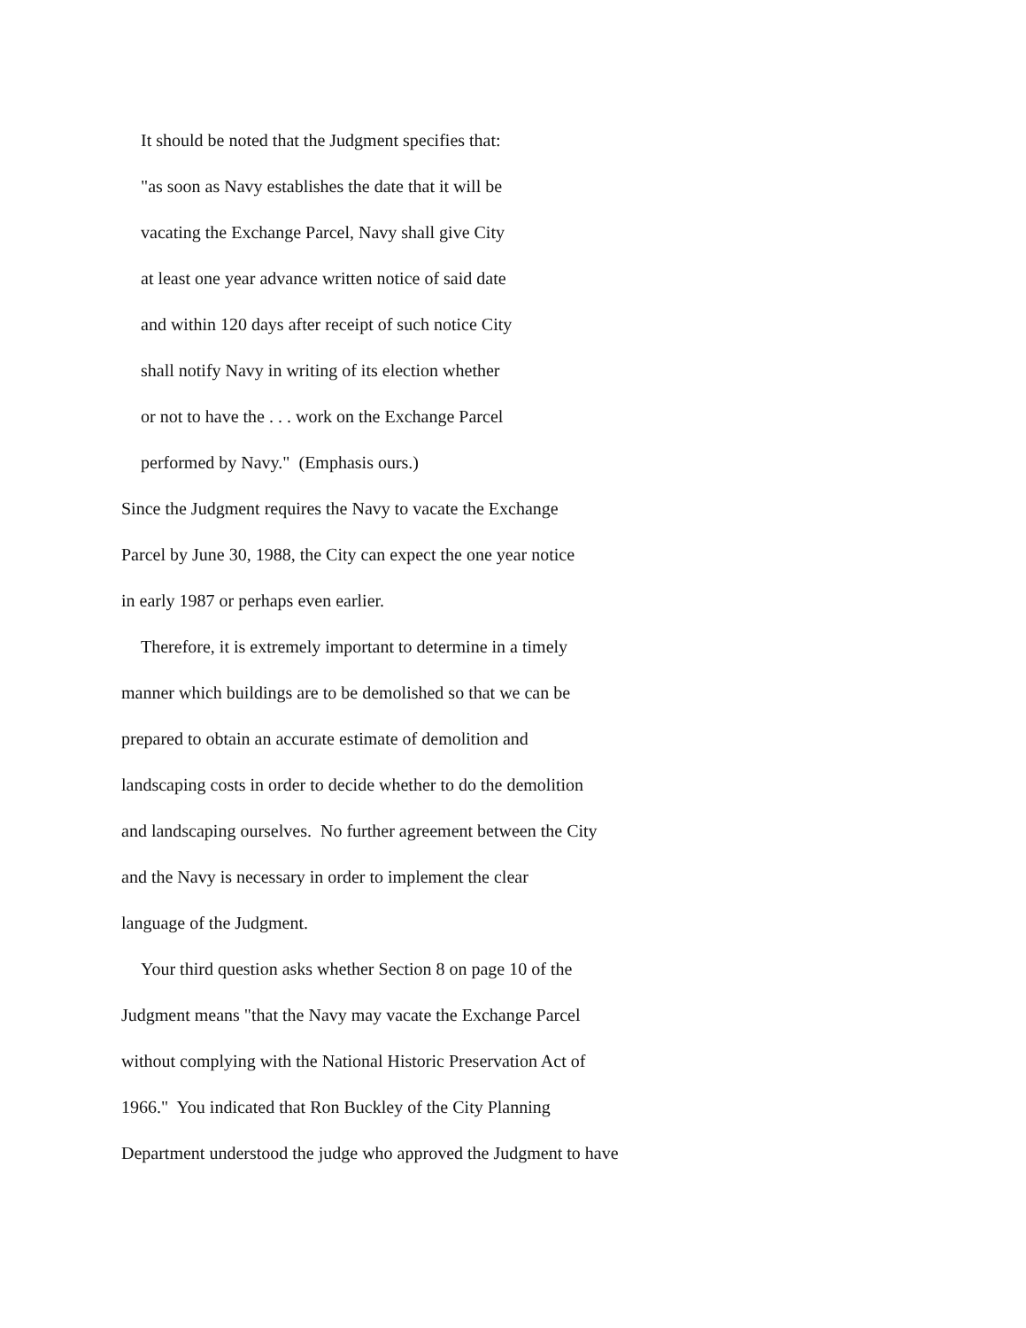It should be noted that the Judgment specifies that:
"as soon as Navy establishes the date that it will be
vacating the Exchange Parcel, Navy shall give City
at least one year advance written notice of said date
and within 120 days after receipt of such notice City
shall notify Navy in writing of its election whether
or not to have the . . . work on the Exchange Parcel
performed by Navy." (Emphasis ours.)
Since the Judgment requires the Navy to vacate the Exchange
Parcel by June 30, 1988, the City can expect the one year notice
in early 1987 or perhaps even earlier.
Therefore, it is extremely important to determine in a timely
manner which buildings are to be demolished so that we can be
prepared to obtain an accurate estimate of demolition and
landscaping costs in order to decide whether to do the demolition
and landscaping ourselves. No further agreement between the City
and the Navy is necessary in order to implement the clear
language of the Judgment.
Your third question asks whether Section 8 on page 10 of the
Judgment means "that the Navy may vacate the Exchange Parcel
without complying with the National Historic Preservation Act of
1966." You indicated that Ron Buckley of the City Planning
Department understood the judge who approved the Judgment to have